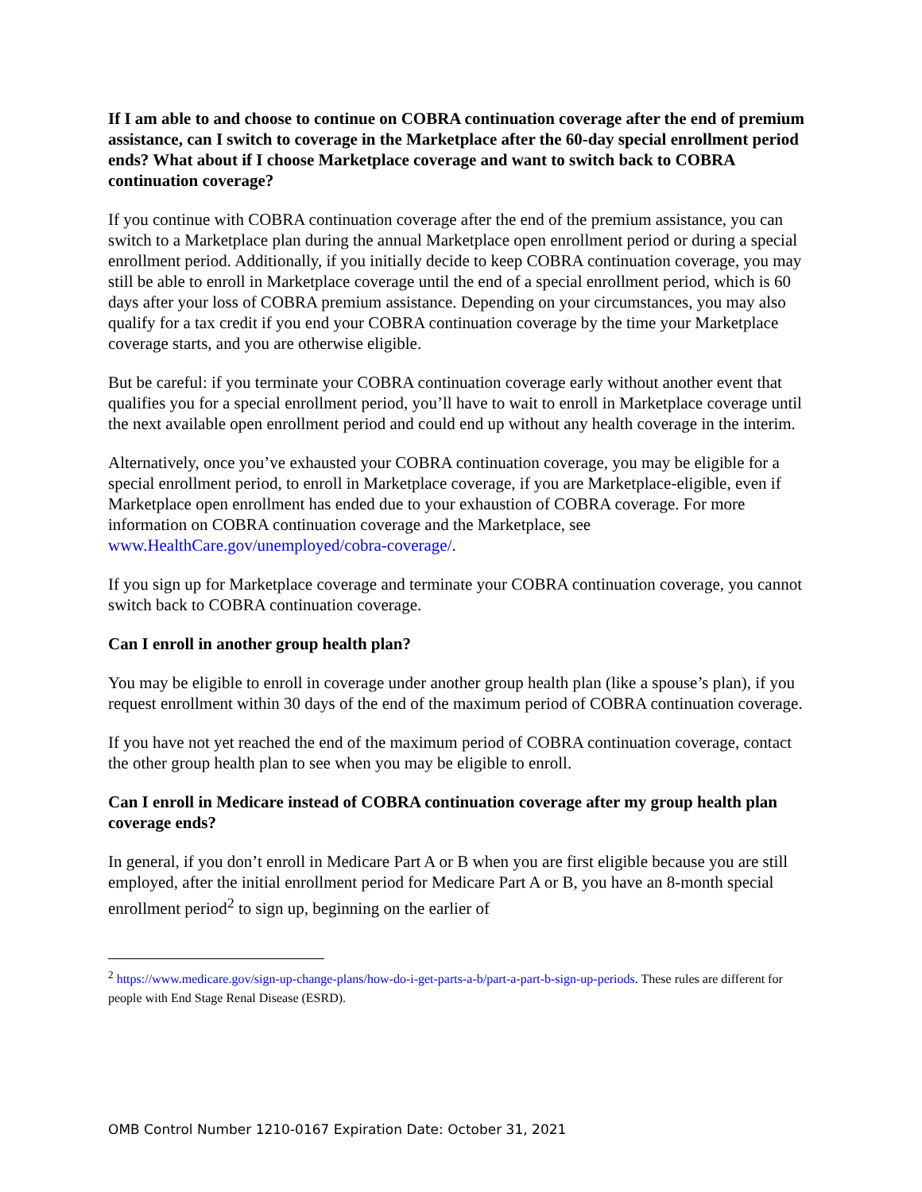If I am able to and choose to continue on COBRA continuation coverage after the end of premium assistance, can I switch to coverage in the Marketplace after the 60-day special enrollment period ends? What about if I choose Marketplace coverage and want to switch back to COBRA continuation coverage?
If you continue with COBRA continuation coverage after the end of the premium assistance, you can switch to a Marketplace plan during the annual Marketplace open enrollment period or during a special enrollment period. Additionally, if you initially decide to keep COBRA continuation coverage, you may still be able to enroll in Marketplace coverage until the end of a special enrollment period, which is 60 days after your loss of COBRA premium assistance. Depending on your circumstances, you may also qualify for a tax credit if you end your COBRA continuation coverage by the time your Marketplace coverage starts, and you are otherwise eligible.
But be careful: if you terminate your COBRA continuation coverage early without another event that qualifies you for a special enrollment period, you’ll have to wait to enroll in Marketplace coverage until the next available open enrollment period and could end up without any health coverage in the interim.
Alternatively, once you’ve exhausted your COBRA continuation coverage, you may be eligible for a special enrollment period, to enroll in Marketplace coverage, if you are Marketplace-eligible, even if Marketplace open enrollment has ended due to your exhaustion of COBRA coverage. For more information on COBRA continuation coverage and the Marketplace, see www.HealthCare.gov/unemployed/cobra-coverage/.
If you sign up for Marketplace coverage and terminate your COBRA continuation coverage, you cannot switch back to COBRA continuation coverage.
Can I enroll in another group health plan?
You may be eligible to enroll in coverage under another group health plan (like a spouse’s plan), if you request enrollment within 30 days of the end of the maximum period of COBRA continuation coverage.
If you have not yet reached the end of the maximum period of COBRA continuation coverage, contact the other group health plan to see when you may be eligible to enroll.
Can I enroll in Medicare instead of COBRA continuation coverage after my group health plan coverage ends?
In general, if you don’t enroll in Medicare Part A or B when you are first eligible because you are still employed, after the initial enrollment period for Medicare Part A or B, you have an 8-month special enrollment period<sup>2</sup> to sign up, beginning on the earlier of
<sup>2</sup> https://www.medicare.gov/sign-up-change-plans/how-do-i-get-parts-a-b/part-a-part-b-sign-up-periods. These rules are different for people with End Stage Renal Disease (ESRD).
OMB Control Number 1210-0167 Expiration Date: October 31, 2021